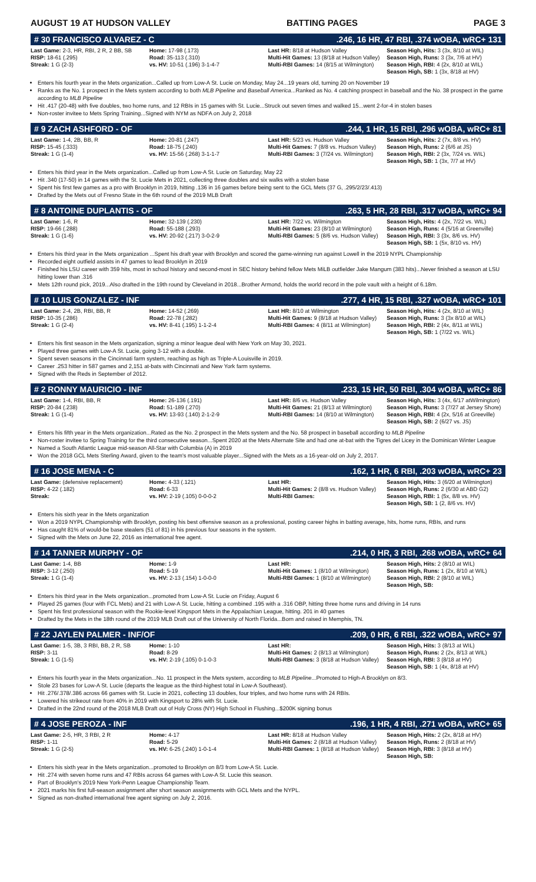AUGUST 19 AT HUDSON VALLEY BATTING PAGES PAGE 3
# 30 FRANCISCO ALVAREZ - C.246, 16 HR, 47 RBI, .374 wOBA, wRC+ 131
| Last Game: 2-3, HR, RBI, 2 R, 2 BB, SB RISP: 18-61 (.295) Streak: 1 G (2-3) | Home: 17-98 (.173) Road: 35-113 (.310) vs. HV: 10-51 (.196) 3-1-4-7 | Last HR: 8/18 at Hudson Valley Multi-Hit Games: 13 (8/18 at Hudson Valley) Multi-RBI Games: 14 (8/15 at Wilmington) | Season High, Hits: 3 (3x, 8/10 at WIL) Season High, Runs: 3 (3x, 7/6 at HV) Season High, RBI: 4 (2x, 8/10 at WIL) Season High, SB: 1 (3x, 8/18 at HV) |
Enters his fourth year in the Mets organization...Called up from Low-A St. Lucie on Monday, May 24...19 years old, turning 20 on November 19
Ranks as the No. 1 prospect in the Mets system according to both MLB Pipeline and Baseball America...Ranked as No. 4 catching prospect in baseball and the No. 38 prospect in the game according to MLB Pipeline
Hit .417 (20-48) with five doubles, two home runs, and 12 RBIs in 15 games with St. Lucie...Struck out seven times and walked 15...went 2-for-4 in stolen bases
Non-roster invitee to Mets Spring Training...Signed with NYM as NDFA on July 2, 2018
# 9 ZACH ASHFORD - OF.244, 1 HR, 15 RBI, .296 wOBA, wRC+ 81
| Last Game: 1-4, 2B, BB, R RISP: 15-45 (.333) Streak: 1 G (1-4) | Home: 20-81 (.247) Road: 18-75 (.240) vs. HV: 15-56 (.268) 3-1-1-7 | Last HR: 5/23 vs. Hudson Valley Multi-Hit Games: 7 (8/8 vs. Hudson Valley) Multi-RBI Games: 3 (7/24 vs. Wilmington) | Season High, Hits: 2 (7x, 8/8 vs. HV) Season High, Runs: 2 (6/6 at JS) Season High, RBI: 2 (3x, 7/24 vs. WIL) Season High, SB: 1 (3x, 7/7 at HV) |
Enters his third year in the Mets organization...Called up from Low-A St. Lucie on Saturday, May 22
Hit .340 (17-50) in 14 games with the St. Lucie Mets in 2021, collecting three doubles and six walks with a stolen base
Spent his first few games as a pro with Brooklyn in 2019, hitting .136 in 16 games before being sent to the GCL Mets (37 G, .295/2/23/.413)
Drafted by the Mets out of Fresno State in the 6th round of the 2019 MLB Draft
# 8 ANTOINE DUPLANTIS - OF.263, 5 HR, 28 RBI, .317 wOBA, wRC+ 94
| Last Game: 1-6, R RISP: 19-66 (.288) Streak: 1 G (1-6) | Home: 32-139 (.230) Road: 55-188 (.293) vs. HV: 20-92 (.217) 3-0-2-9 | Last HR: 7/22 vs. Wilmington Multi-Hit Games: 23 (8/10 at Wilmington) Multi-RBI Games: 5 (8/6 vs. Hudson Valley) | Season High, Hits: 4 (2x, 7/22 vs. WIL) Season High, Runs: 4 (5/16 at Greenville) Season High, RBI: 3 (3x, 8/6 vs. HV) Season High, SB: 1 (5x, 8/10 vs. HV) |
Enters his third year in the Mets organization ...Spent his draft year with Brooklyn and scored the game-winning run against Lowell in the 2019 NYPL Championship
Recorded eight outfield assists in 47 games to lead Brooklyn in 2019
Finished his LSU career with 359 hits, most in school history and second-most in SEC history behind fellow Mets MiLB outfielder Jake Mangum (383 hits)...Never finished a season at LSU hitting lower than .316
Mets 12th round pick, 2019...Also drafted in the 19th round by Cleveland in 2018...Brother Armond, holds the world record in the pole vault with a height of 6.18m.
# 10 LUIS GONZALEZ - INF.277, 4 HR, 15 RBI, .327 wOBA, wRC+ 101
| Last Game: 2-4, 2B, RBI, BB, R RISP: 10-35 (.286) Streak: 1 G (2-4) | Home: 14-52 (.269) Road: 22-78 (.282) vs. HV: 8-41 (.195) 1-1-2-4 | Last HR: 8/10 at Wilmington Multi-Hit Games: 9 (8/18 at Hudson Valley) Multi-RBI Games: 4 (8/11 at Wilmington) | Season High, Hits: 4 (2x, 8/10 at WIL) Season High, Runs: 3 (3x 8/10 at WIL) Season High, RBI: 2 (4x, 8/11 at WIL) Season High, SB: 1 (7/22 vs. WIL) |
Enters his first season in the Mets organization, signing a minor league deal with New York on May 30, 2021.
Played three games with Low-A St. Lucie, going 3-12 with a double.
Spent seven seasons in the Cincinnati farm system, reaching as high as Triple-A Louisville in 2019.
Career .253 hitter in 587 games and 2,151 at-bats with Cincinnati and New York farm systems.
Signed with the Reds in September of 2012.
# 2 RONNY MAURICIO - INF.233, 15 HR, 50 RBI, .304 wOBA, wRC+ 86
| Last Game: 1-4, RBI, BB, R RISP: 20-84 (.238) Streak: 1 G (1-4) | Home: 26-136 (.191) Road: 51-189 (.270) vs. HV: 13-93 (.140) 2-1-2-9 | Last HR: 8/6 vs. Hudson Valley Multi-Hit Games: 21 (8/13 at Wilmington) Multi-RBI Games: 14 (8/10 at Wilmington) | Season High, Hits: 3 (4x, 6/17 atWilmington) Season High, Runs: 3 (7/27 at Jersey Shore) Season High, RBI: 4 (2x, 5/16 at Greeville) Season High, SB: 2 (6/27 vs. JS) |
Enters his fifth year in the Mets organization...Rated as the No. 2 prospect in the Mets system and the No. 58 prospect in baseball according to MLB Pipeline
Non-roster invitee to Spring Training for the third consecutive season...Spent 2020 at the Mets Alternate Site and had one at-bat with the Tigres del Licey in the Dominican Winter League
Named a South Atlantic League mid-season All-Star with Columbia (A) in 2019
Won the 2018 GCL Mets Sterling Award, given to the team's most valuable player...Signed with the Mets as a 16-year-old on July 2, 2017.
# 16 JOSE MENA - C.162, 1 HR, 6 RBI, .203 wOBA, wRC+ 23
| Last Game: (defensive replacement) RISP: 4-22 (.182) Streak: | Home: 4-33 (.121) Road: 6-33 vs. HV: 2-19 (.105) 0-0-0-2 | Last HR: Multi-Hit Games: 2 (8/8 vs. Hudson Valley) Multi-RBI Games: | Season High, Hits: 3 (6/20 at Wilmington) Season High, Runs: 2 (6/30 at ABD G2) Season High, RBI: 1 (5x, 8/8 vs. HV) Season High, SB: 1 (2, 8/6 vs. HV) |
Enters his sixth year in the Mets organization
Won a 2019 NYPL Championship with Brooklyn, posting his best offensive season as a professional, posting career highs in batting average, hits, home runs, RBIs, and runs
Has caught 81% of would-be base stealers (51 of 81) in his previous four seasons in the system.
Signed with the Mets on June 22, 2016 as international free agent.
# 14 TANNER MURPHY - OF.214, 0 HR, 3 RBI, .268 wOBA, wRC+ 64
| Last Game: 1-4, BB RISP: 3-12 (.250) Streak: 1 G (1-4) | Home: 1-9 Road: 5-19 vs. HV: 2-13 (.154) 1-0-0-0 | Last HR: Multi-Hit Games: 1 (8/10 at Wilmington) Multi-RBI Games: 1 (8/10 at Wilmington) | Season High, Hits: 2 (8/10 at WIL) Season High, Runs: 1 (2x, 8/10 at WIL) Season High, RBI: 2 (8/10 at WIL) Season High, SB: |
Enters his third year in the Mets organization...promoted from Low-A St. Lucie on Friday, August 6
Played 25 games (four with FCL Mets) and 21 with Low-A St. Lucie, hitting a combined .195 with a .316 OBP, hitting three home runs and driving in 14 runs
Spent his first professional season with the Rookie-level Kingsport Mets in the Appalachian League, hitting. 201 in 40 games
Drafted by the Mets in the 18th round of the 2019 MLB Draft out of the University of North Florida...Born and raised in Memphis, TN.
# 22 JAYLEN PALMER - INF/OF.209, 0 HR, 6 RBI, .322 wOBA, wRC+ 97
| Last Game: 1-5, 3B, 3 RBI, BB, 2 R, SB RISP: 3-11 Streak: 1 G (1-5) | Home: 1-10 Road: 8-29 vs. HV: 2-19 (.105) 0-1-0-3 | Last HR: Multi-Hit Games: 2 (8/13 at Wilmington) Multi-RBI Games: 3 (8/18 at Hudson Valley) | Season High, Hits: 3 (8/13 at WIL) Season High, Runs: 2 (2x, 8/13 at WIL) Season High, RBI: 3 (8/18 at HV) Season High, SB: 1 (4x, 8/18 at HV) |
Enters his fourth year in the Mets organization...No. 11 prospect in the Mets system, according to MLB Pipeline...Promoted to High-A Brooklyn on 8/3.
Stole 23 bases for Low-A St. Lucie (departs the league as the third-highest total in Low-A Southeast).
Hit .276/.378/.386 across 66 games with St. Lucie in 2021, collecting 13 doubles, four triples, and two home runs with 24 RBIs.
Lowered his strikeout rate from 40% in 2019 with Kingsport to 28% with St. Lucie.
Drafted in the 22nd round of the 2018 MLB Draft out of Holy Cross (NY) High School in Flushing...$200K signing bonus
# 4 JOSE PEROZA - INF.196, 1 HR, 4 RBI, .271 wOBA, wRC+ 65
| Last Game: 2-5, HR, 3 RBI, 2 R RISP: 1-11 Streak: 1 G (2-5) | Home: 4-17 Road: 5-29 vs. HV: 6-25 (.240) 1-0-1-4 | Last HR: 8/18 at Hudson Valley Multi-Hit Games: 2 (8/18 at Hudson Valley) Multi-RBI Games: 1 (8/18 at Hudson Valley) | Season High, Hits: 2 (2x, 8/18 at HV) Season High, Runs: 2 (8/18 at HV) Season High, RBI: 3 (8/18 at HV) Season High, SB: |
Enters his sixth year in the Mets organization...promoted to Brooklyn on 8/3 from Low-A St. Lucie.
Hit .274 with seven home runs and 47 RBIs across 64 games with Low-A St. Lucie this season.
Part of Brooklyn's 2019 New York-Penn League Championship Team.
2021 marks his first full-season assignment after short season assignments with GCL Mets and the NYPL.
Signed as non-drafted international free agent signing on July 2, 2016.